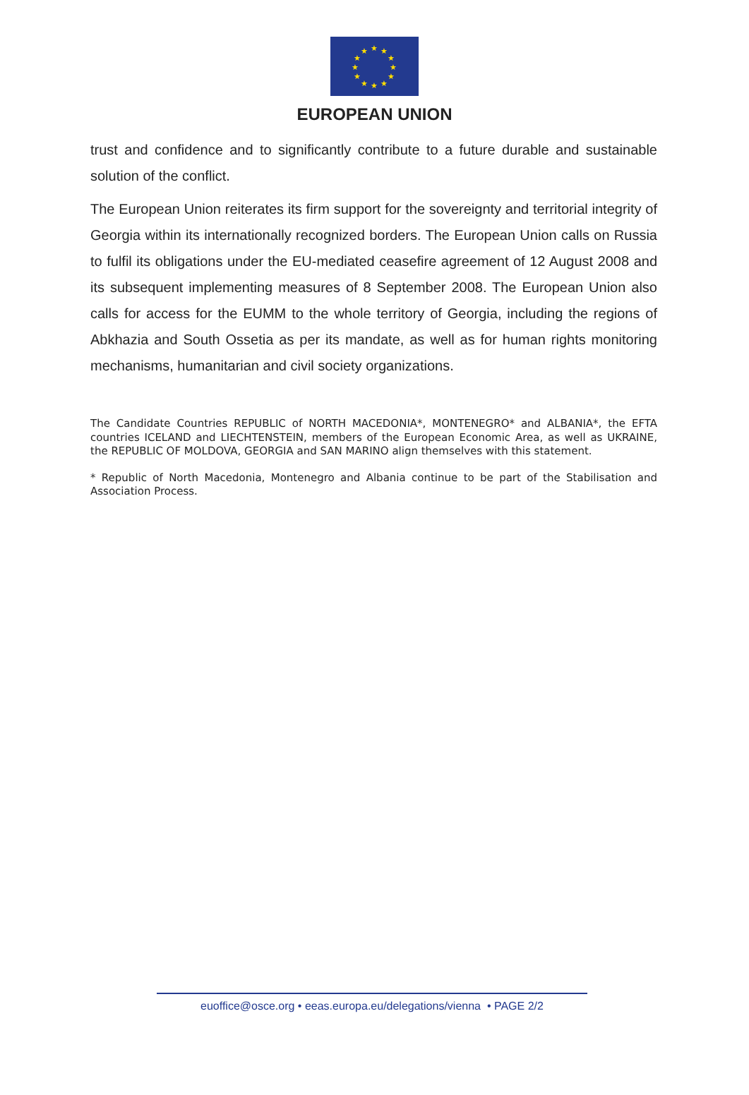★
★
★
★
★
★
★
★
★
★
★
★
EUROPEAN UNION
trust and confidence and to significantly contribute to a future durable and sustainable solution of the conflict.
The European Union reiterates its firm support for the sovereignty and territorial integrity of Georgia within its internationally recognized borders. The European Union calls on Russia to fulfil its obligations under the EU-mediated ceasefire agreement of 12 August 2008 and its subsequent implementing measures of 8 September 2008. The European Union also calls for access for the EUMM to the whole territory of Georgia, including the regions of Abkhazia and South Ossetia as per its mandate, as well as for human rights monitoring mechanisms, humanitarian and civil society organizations.
The Candidate Countries REPUBLIC of NORTH MACEDONIA*, MONTENEGRO* and ALBANIA*, the EFTA countries ICELAND and LIECHTENSTEIN, members of the European Economic Area, as well as UKRAINE, the REPUBLIC OF MOLDOVA, GEORGIA and SAN MARINO align themselves with this statement.
* Republic of North Macedonia, Montenegro and Albania continue to be part of the Stabilisation and Association Process.
euoffice@osce.org • eeas.europa.eu/delegations/vienna • PAGE 2/2